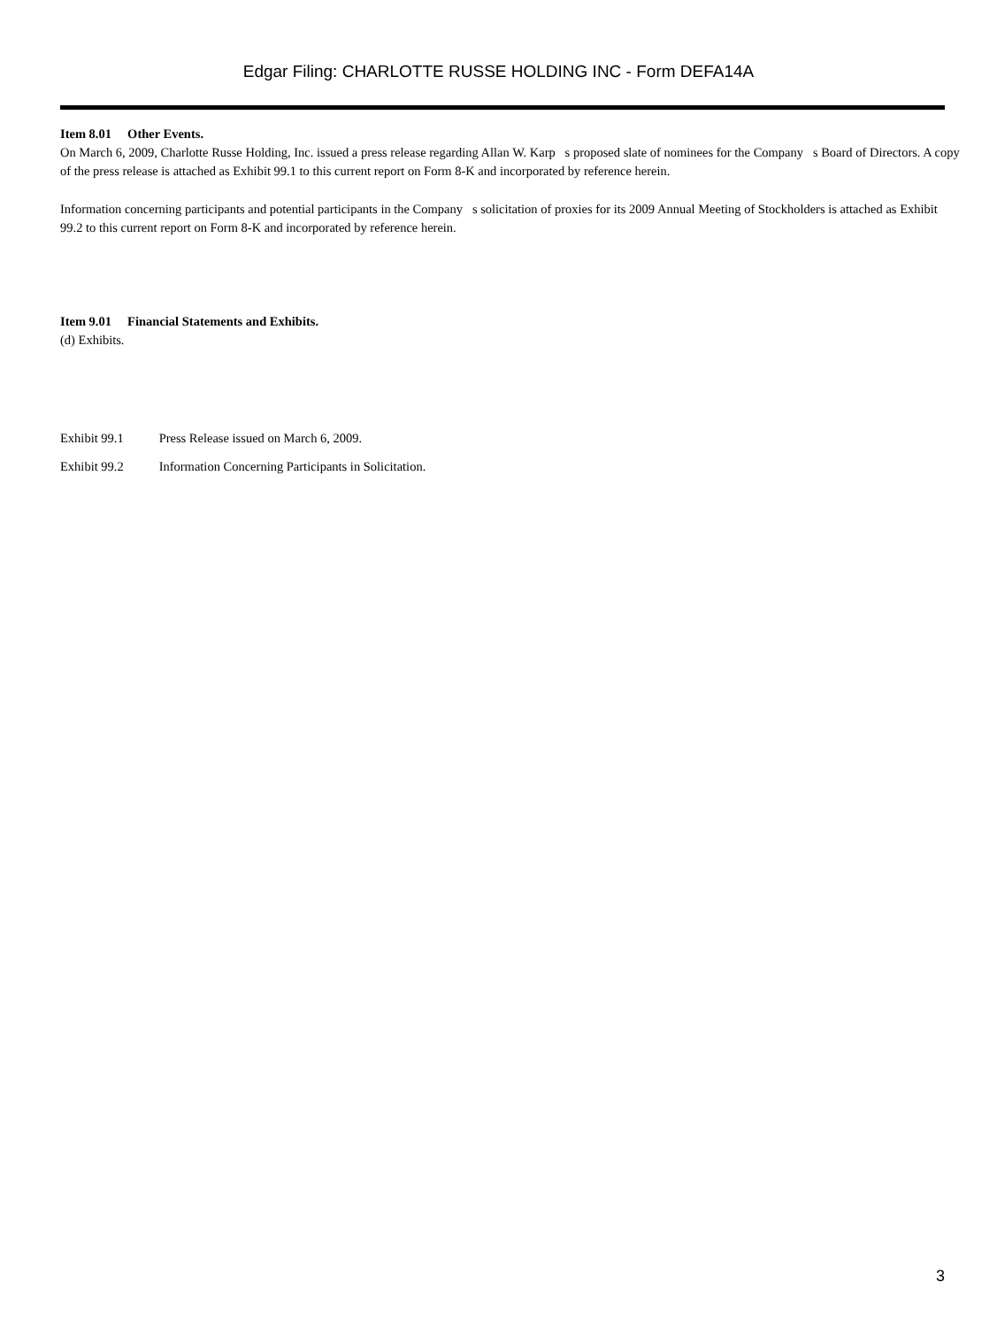Edgar Filing: CHARLOTTE RUSSE HOLDING INC - Form DEFA14A
Item 8.01 Other Events.
On March 6, 2009, Charlotte Russe Holding, Inc. issued a press release regarding Allan W. Karp s proposed slate of nominees for the Company s Board of Directors. A copy of the press release is attached as Exhibit 99.1 to this current report on Form 8-K and incorporated by reference herein.
Information concerning participants and potential participants in the Company s solicitation of proxies for its 2009 Annual Meeting of Stockholders is attached as Exhibit 99.2 to this current report on Form 8-K and incorporated by reference herein.
Item 9.01 Financial Statements and Exhibits.
(d) Exhibits.
Exhibit 99.1 Press Release issued on March 6, 2009.
Exhibit 99.2 Information Concerning Participants in Solicitation.
3